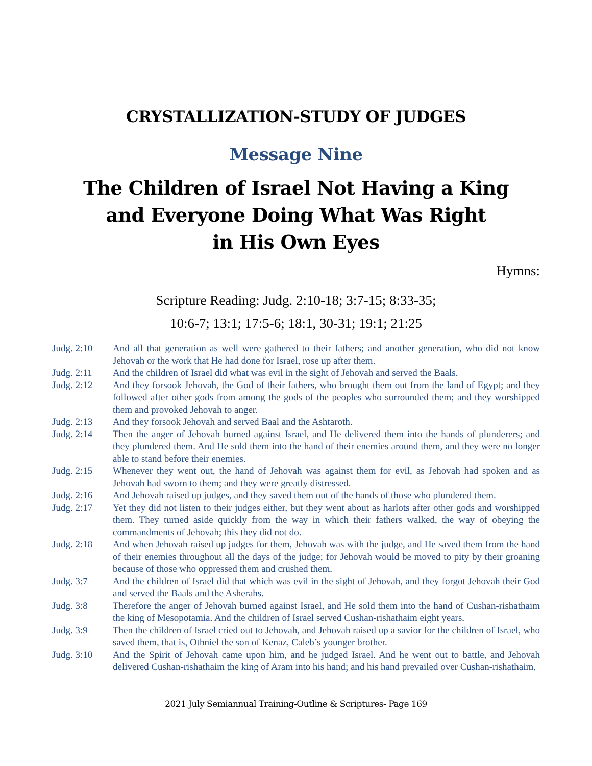CRYSTALLIZATION-STUDY OF JUDGES
Message Nine
The Children of Israel Not Having a King
and Everyone Doing What Was Right
in His Own Eyes
Hymns:
Scripture Reading: Judg. 2:10-18; 3:7-15; 8:33-35;
10:6-7; 13:1; 17:5-6; 18:1, 30-31; 19:1; 21:25
Judg. 2:10 And all that generation as well were gathered to their fathers; and another generation, who did not know Jehovah or the work that He had done for Israel, rose up after them.
Judg. 2:11 And the children of Israel did what was evil in the sight of Jehovah and served the Baals.
Judg. 2:12 And they forsook Jehovah, the God of their fathers, who brought them out from the land of Egypt; and they followed after other gods from among the gods of the peoples who surrounded them; and they worshipped them and provoked Jehovah to anger.
Judg. 2:13 And they forsook Jehovah and served Baal and the Ashtaroth.
Judg. 2:14 Then the anger of Jehovah burned against Israel, and He delivered them into the hands of plunderers; and they plundered them. And He sold them into the hand of their enemies around them, and they were no longer able to stand before their enemies.
Judg. 2:15 Whenever they went out, the hand of Jehovah was against them for evil, as Jehovah had spoken and as Jehovah had sworn to them; and they were greatly distressed.
Judg. 2:16 And Jehovah raised up judges, and they saved them out of the hands of those who plundered them.
Judg. 2:17 Yet they did not listen to their judges either, but they went about as harlots after other gods and worshipped them. They turned aside quickly from the way in which their fathers walked, the way of obeying the commandments of Jehovah; this they did not do.
Judg. 2:18 And when Jehovah raised up judges for them, Jehovah was with the judge, and He saved them from the hand of their enemies throughout all the days of the judge; for Jehovah would be moved to pity by their groaning because of those who oppressed them and crushed them.
Judg. 3:7 And the children of Israel did that which was evil in the sight of Jehovah, and they forgot Jehovah their God and served the Baals and the Asherahs.
Judg. 3:8 Therefore the anger of Jehovah burned against Israel, and He sold them into the hand of Cushan-rishathaim the king of Mesopotamia. And the children of Israel served Cushan-rishathaim eight years.
Judg. 3:9 Then the children of Israel cried out to Jehovah, and Jehovah raised up a savior for the children of Israel, who saved them, that is, Othniel the son of Kenaz, Caleb’s younger brother.
Judg. 3:10 And the Spirit of Jehovah came upon him, and he judged Israel. And he went out to battle, and Jehovah delivered Cushan-rishathaim the king of Aram into his hand; and his hand prevailed over Cushan-rishathaim.
2021 July Semiannual Training-Outline & Scriptures- Page 169